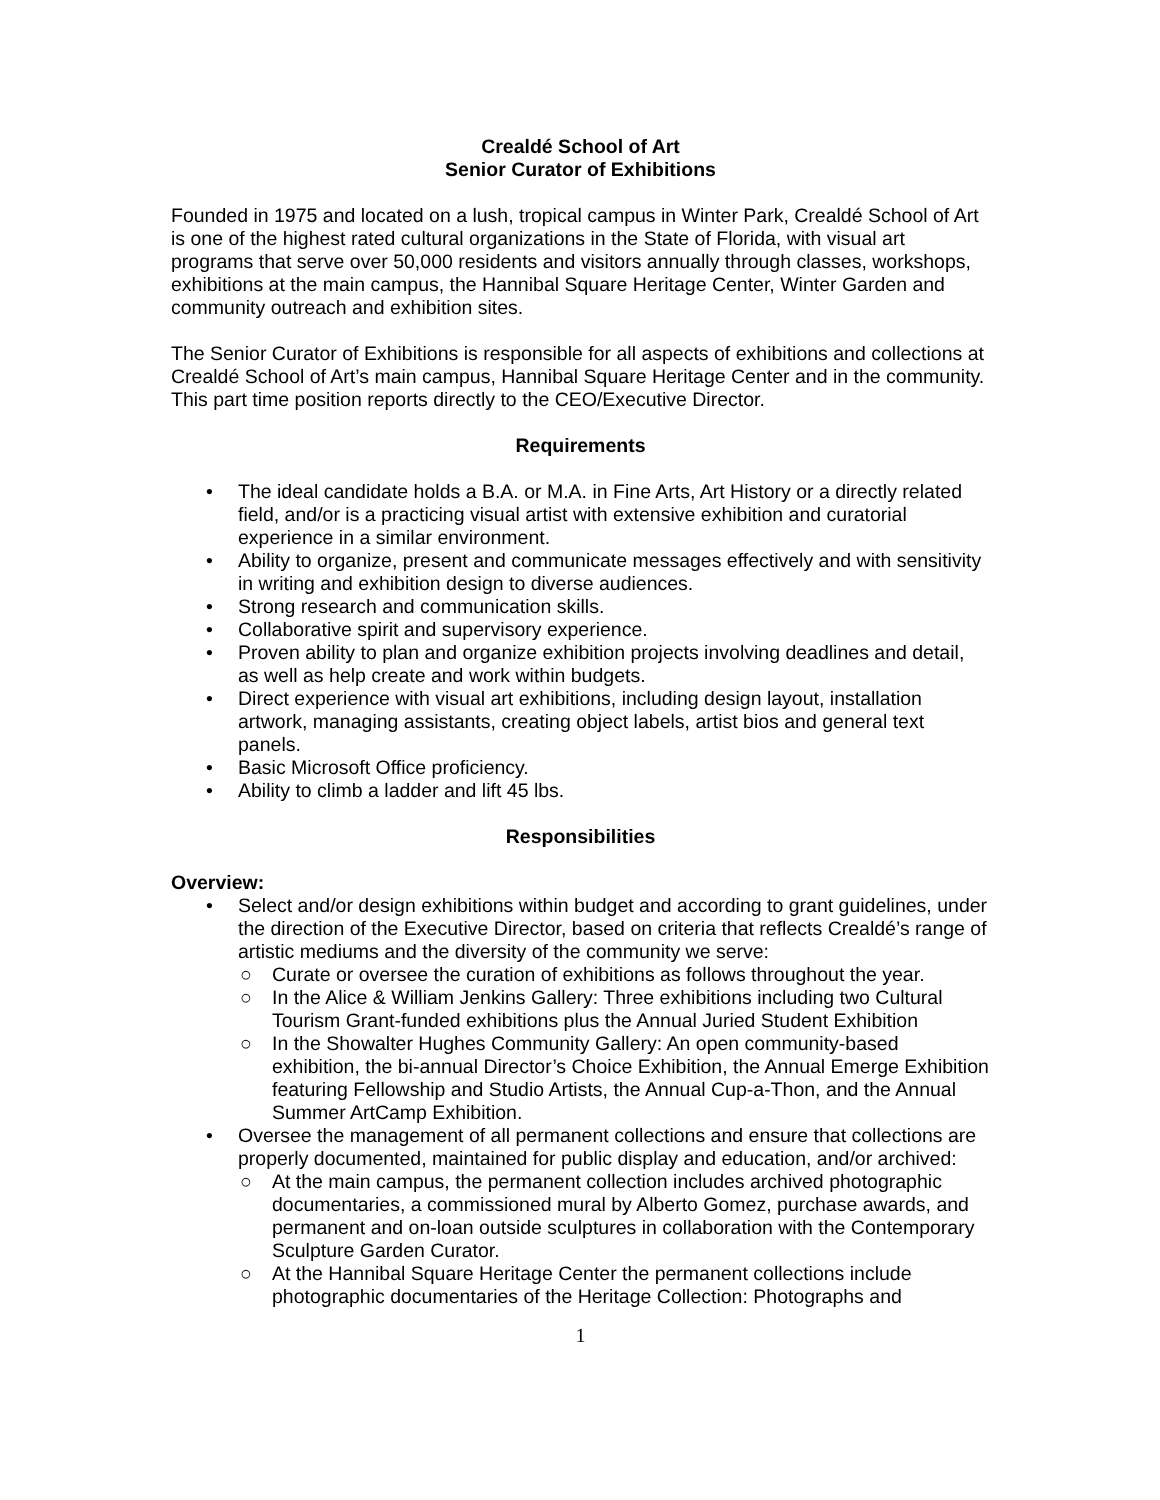Crealdé School of Art
Senior Curator of Exhibitions
Founded in 1975 and located on a lush, tropical campus in Winter Park, Crealdé School of Art is one of the highest rated cultural organizations in the State of Florida, with visual art programs that serve over 50,000 residents and visitors annually through classes, workshops, exhibitions at the main campus, the Hannibal Square Heritage Center, Winter Garden and community outreach and exhibition sites.
The Senior Curator of Exhibitions is responsible for all aspects of exhibitions and collections at Crealdé School of Art’s main campus, Hannibal Square Heritage Center and in the community. This part time position reports directly to the CEO/Executive Director.
Requirements
• The ideal candidate holds a B.A. or M.A. in Fine Arts, Art History or a directly related field, and/or is a practicing visual artist with extensive exhibition and curatorial experience in a similar environment.
• Ability to organize, present and communicate messages effectively and with sensitivity in writing and exhibition design to diverse audiences.
• Strong research and communication skills.
• Collaborative spirit and supervisory experience.
• Proven ability to plan and organize exhibition projects involving deadlines and detail, as well as help create and work within budgets.
• Direct experience with visual art exhibitions, including design layout, installation artwork, managing assistants, creating object labels, artist bios and general text panels.
• Basic Microsoft Office proficiency.
• Ability to climb a ladder and lift 45 lbs.
Responsibilities
Overview:
• Select and/or design exhibitions within budget and according to grant guidelines, under the direction of the Executive Director, based on criteria that reflects Crealdé’s range of artistic mediums and the diversity of the community we serve:
○ Curate or oversee the curation of exhibitions as follows throughout the year.
○ In the Alice & William Jenkins Gallery: Three exhibitions including two Cultural Tourism Grant-funded exhibitions plus the Annual Juried Student Exhibition
○ In the Showalter Hughes Community Gallery: An open community-based exhibition, the bi-annual Director’s Choice Exhibition, the Annual Emerge Exhibition featuring Fellowship and Studio Artists, the Annual Cup-a-Thon, and the Annual Summer ArtCamp Exhibition.
• Oversee the management of all permanent collections and ensure that collections are properly documented, maintained for public display and education, and/or archived:
○ At the main campus, the permanent collection includes archived photographic documentaries, a commissioned mural by Alberto Gomez, purchase awards, and permanent and on-loan outside sculptures in collaboration with the Contemporary Sculpture Garden Curator.
○ At the Hannibal Square Heritage Center the permanent collections include photographic documentaries of the Heritage Collection: Photographs and
1